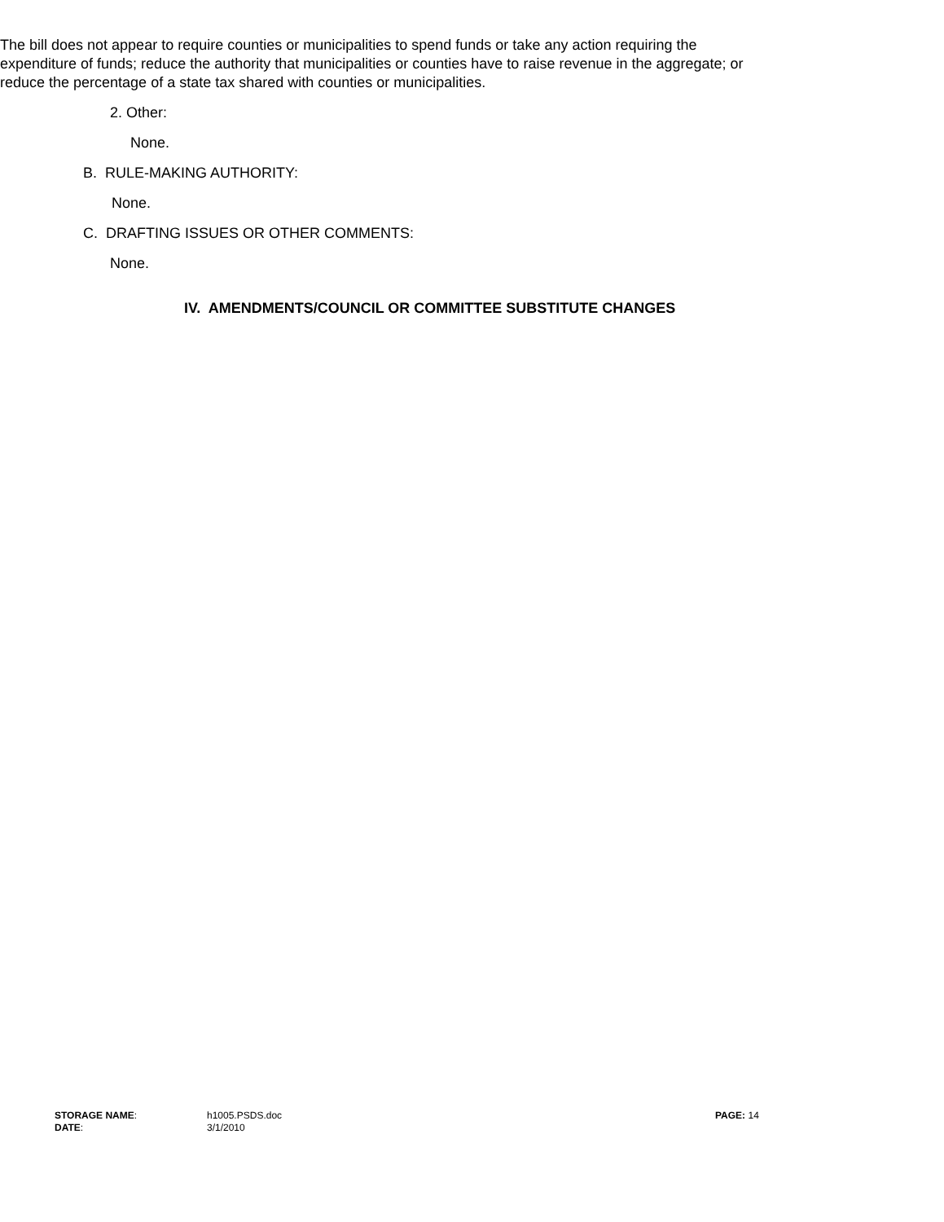The bill does not appear to require counties or municipalities to spend funds or take any action requiring the expenditure of funds; reduce the authority that municipalities or counties have to raise revenue in the aggregate; or reduce the percentage of a state tax shared with counties or municipalities.
2. Other:
None.
B. RULE-MAKING AUTHORITY:
None.
C. DRAFTING ISSUES OR OTHER COMMENTS:
None.
IV. AMENDMENTS/COUNCIL OR COMMITTEE SUBSTITUTE CHANGES
| STORAGE NAME : | h1005.PSDS.doc | PAGE: 14 |
| DATE : | 3/1/2010 | |